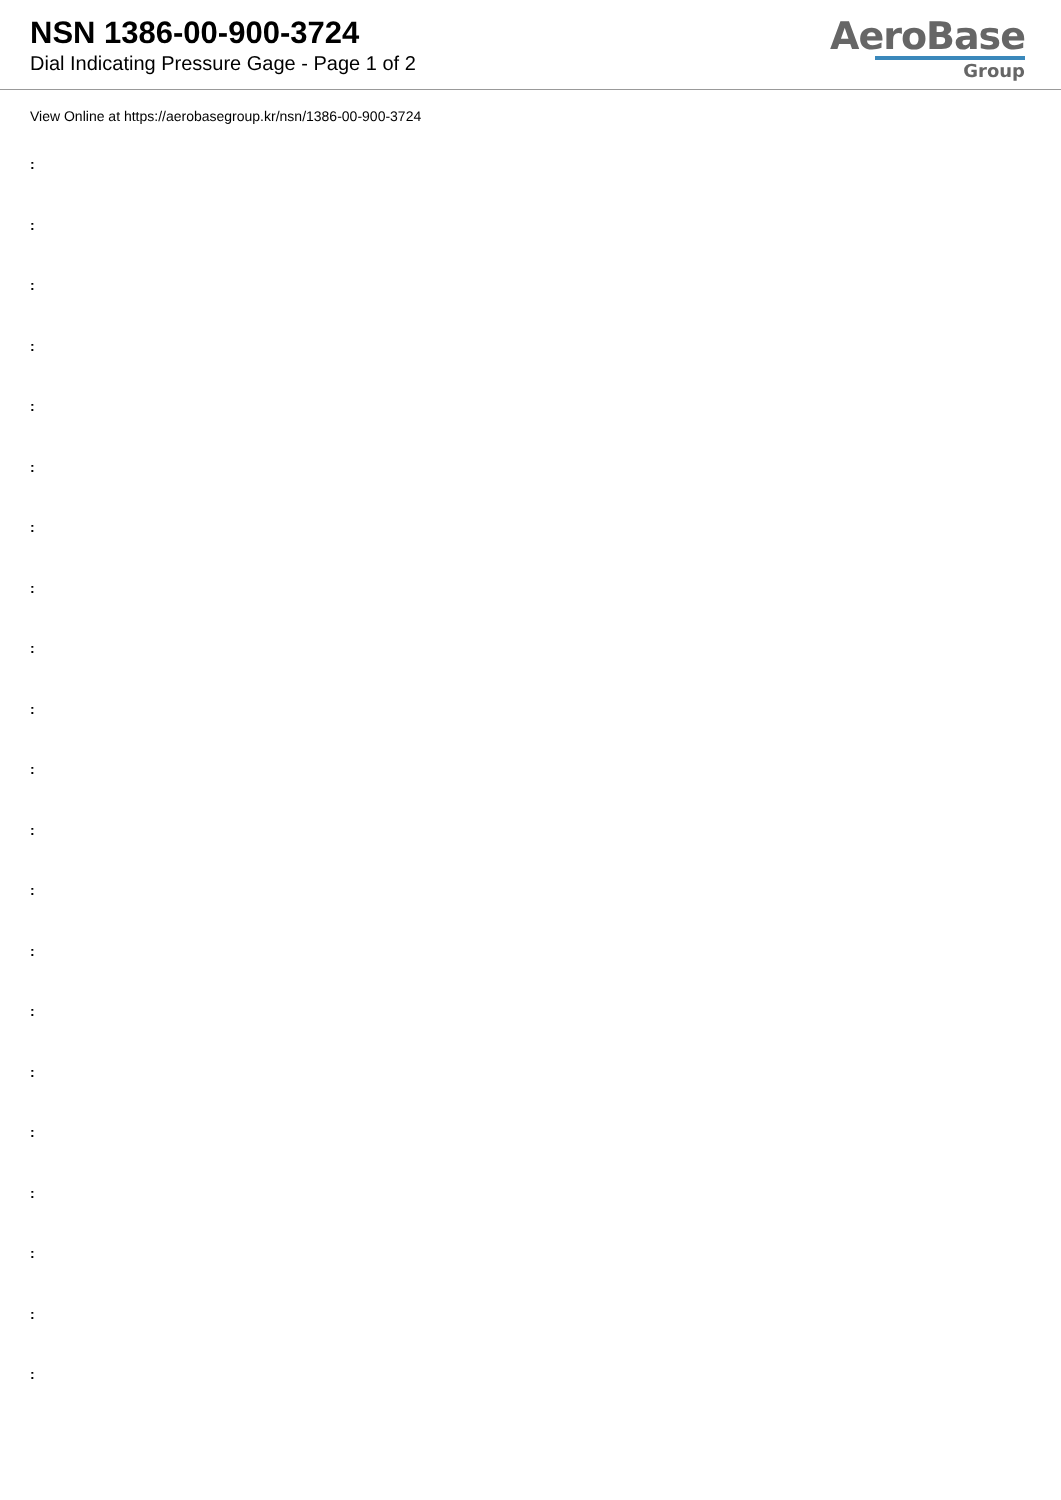NSN 1386-00-900-3724
Dial Indicating Pressure Gage - Page 1 of 2
AeroBase
Group
View Online at https://aerobasegroup.kr/nsn/1386-00-900-3724
:
:
:
:
:
:
:
:
:
:
:
:
:
:
:
:
:
:
:
:
: